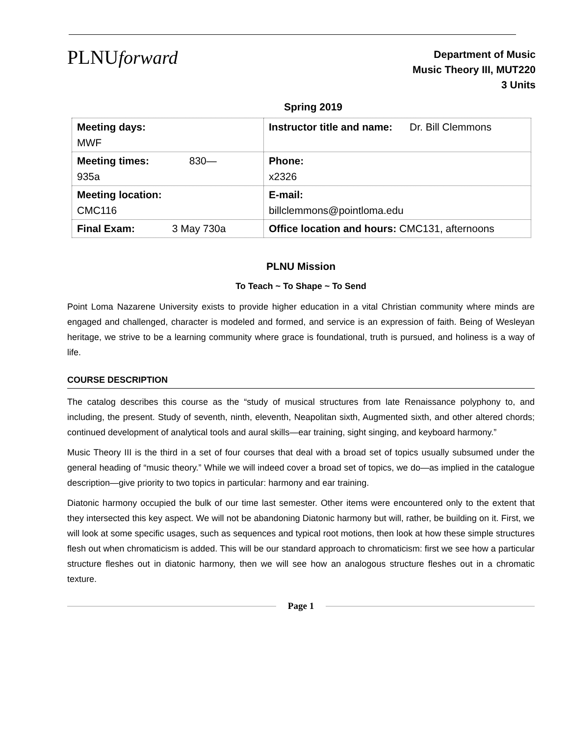PLNUforward
Department of Music
Music Theory III, MUT220
3 Units
Spring 2019
| Meeting days: MWF | Instructor title and name: Dr. Bill Clemmons |
| Meeting times: 830— 935a | Phone: x2326 |
| Meeting location: CMC116 | E-mail: billclemmons@pointloma.edu |
| Final Exam: 3 May 730a | Office location and hours: CMC131, afternoons |
PLNU Mission
To Teach ~ To Shape ~ To Send
Point Loma Nazarene University exists to provide higher education in a vital Christian community where minds are engaged and challenged, character is modeled and formed, and service is an expression of faith. Being of Wesleyan heritage, we strive to be a learning community where grace is foundational, truth is pursued, and holiness is a way of life.
COURSE DESCRIPTION
The catalog describes this course as the “study of musical structures from late Renaissance polyphony to, and including, the present. Study of seventh, ninth, eleventh, Neapolitan sixth, Augmented sixth, and other altered chords; continued development of analytical tools and aural skills—ear training, sight singing, and keyboard harmony.”
Music Theory III is the third in a set of four courses that deal with a broad set of topics usually subsumed under the general heading of “music theory.” While we will indeed cover a broad set of topics, we do—as implied in the catalogue description—give priority to two topics in particular: harmony and ear training.
Diatonic harmony occupied the bulk of our time last semester. Other items were encountered only to the extent that they intersected this key aspect. We will not be abandoning Diatonic harmony but will, rather, be building on it. First, we will look at some specific usages, such as sequences and typical root motions, then look at how these simple structures flesh out when chromaticism is added. This will be our standard approach to chromaticism: first we see how a particular structure fleshes out in diatonic harmony, then we will see how an analogous structure fleshes out in a chromatic texture.
Page 1